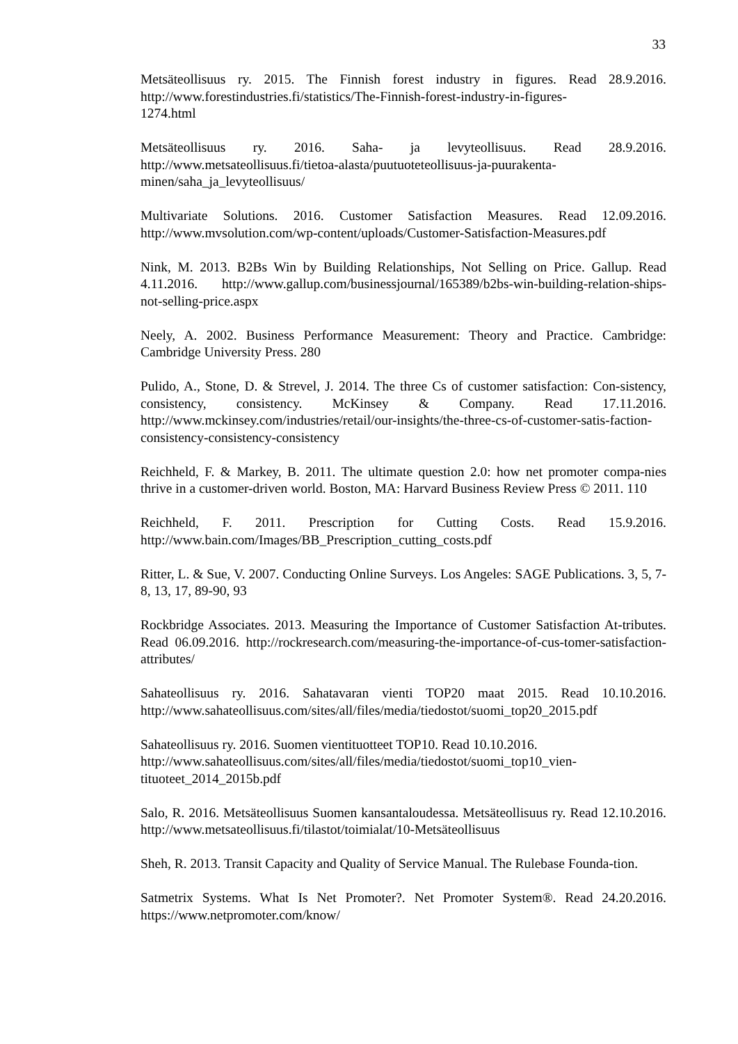33
Metsäteollisuus ry. 2015. The Finnish forest industry in figures. Read 28.9.2016. http://www.forestindustries.fi/statistics/The-Finnish-forest-industry-in-figures-
1274.html
Metsäteollisuus ry. 2016. Saha- ja levyteollisuus. Read 28.9.2016. http://www.metsateollisuus.fi/tietoa-alasta/puutuoteteollisuus-ja-puurakenta-
minen/saha_ja_levyteollisuus/
Multivariate Solutions. 2016. Customer Satisfaction Measures. Read 12.09.2016. http://www.mvsolution.com/wp-content/uploads/Customer-Satisfaction-Measures.pdf
Nink, M. 2013. B2Bs Win by Building Relationships, Not Selling on Price. Gallup. Read 4.11.2016. http://www.gallup.com/businessjournal/165389/b2bs-win-building-relation-ships-not-selling-price.aspx
Neely, A. 2002. Business Performance Measurement: Theory and Practice. Cambridge: Cambridge University Press. 280
Pulido, A., Stone, D. & Strevel, J. 2014. The three Cs of customer satisfaction: Con-sistency, consistency, consistency. McKinsey & Company. Read 17.11.2016. http://www.mckinsey.com/industries/retail/our-insights/the-three-cs-of-customer-satis-faction-consistency-consistency-consistency
Reichheld, F. & Markey, B. 2011. The ultimate question 2.0: how net promoter compa-nies thrive in a customer-driven world. Boston, MA: Harvard Business Review Press © 2011. 110
Reichheld, F. 2011. Prescription for Cutting Costs. Read 15.9.2016. http://www.bain.com/Images/BB_Prescription_cutting_costs.pdf
Ritter, L. & Sue, V. 2007. Conducting Online Surveys. Los Angeles: SAGE Publications. 3, 5, 7-8, 13, 17, 89-90, 93
Rockbridge Associates. 2013. Measuring the Importance of Customer Satisfaction At-tributes. Read 06.09.2016. http://rockresearch.com/measuring-the-importance-of-cus-tomer-satisfaction-attributes/
Sahateollisuus ry. 2016. Sahatavaran vienti TOP20 maat 2015. Read 10.10.2016. http://www.sahateollisuus.com/sites/all/files/media/tiedostot/suomi_top20_2015.pdf
Sahateollisuus ry. 2016. Suomen vientituotteet TOP10. Read 10.10.2016.
http://www.sahateollisuus.com/sites/all/files/media/tiedostot/suomi_top10_vien-
tituoteet_2014_2015b.pdf
Salo, R. 2016. Metsäteollisuus Suomen kansantaloudessa. Metsäteollisuus ry. Read 12.10.2016. http://www.metsateollisuus.fi/tilastot/toimialat/10-Metsäteollisuus
Sheh, R. 2013. Transit Capacity and Quality of Service Manual. The Rulebase Founda-tion.
Satmetrix Systems. What Is Net Promoter?. Net Promoter System®. Read 24.20.2016. https://www.netpromoter.com/know/